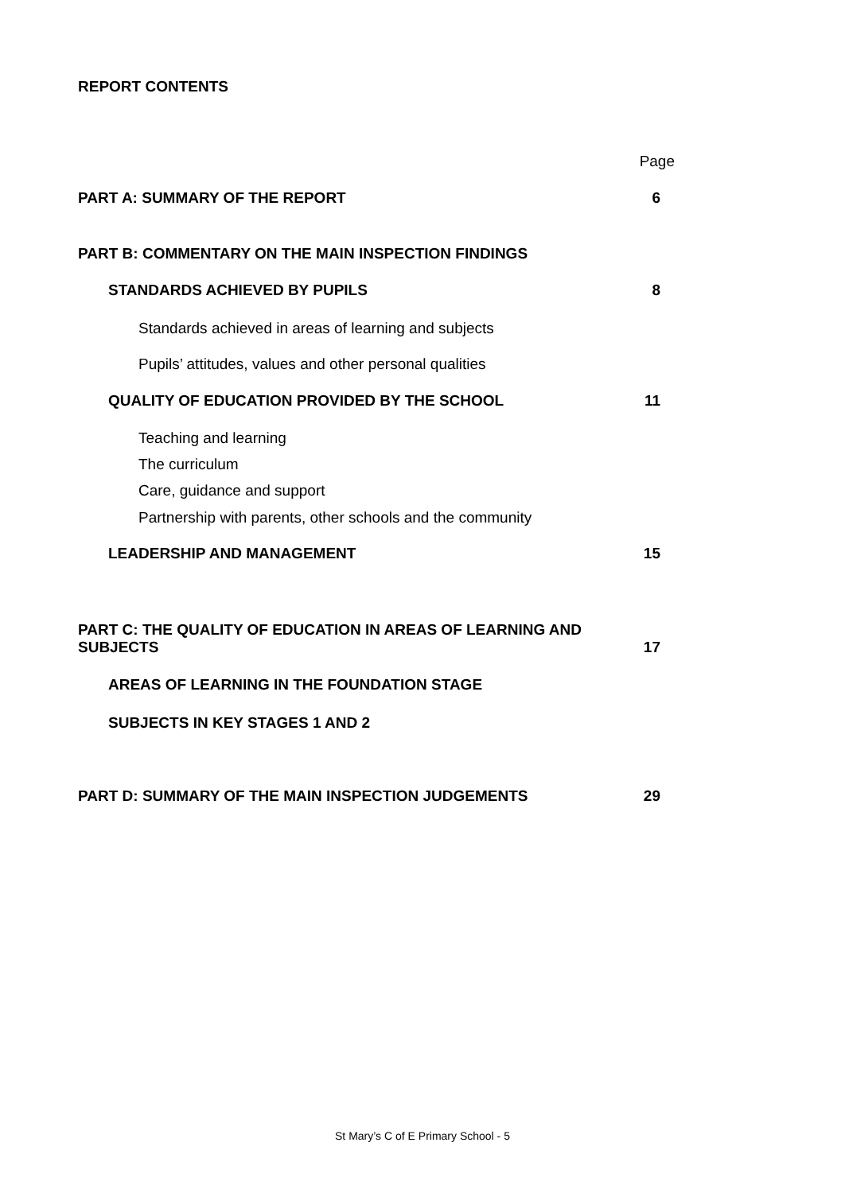REPORT CONTENTS
| | Page |
| PART A: SUMMARY OF THE REPORT | 6 |
| PART B: COMMENTARY ON THE MAIN INSPECTION FINDINGS | |
| STANDARDS ACHIEVED BY PUPILS | 8 |
| Standards achieved in areas of learning and subjects | |
| Pupils’ attitudes, values and other personal qualities | |
| QUALITY OF EDUCATION PROVIDED BY THE SCHOOL | 11 |
| Teaching and learning | |
| The curriculum | |
| Care, guidance and support | |
| Partnership with parents, other schools and the community | |
| LEADERSHIP AND MANAGEMENT | 15 |
| PART C: THE QUALITY OF EDUCATION IN AREAS OF LEARNING AND SUBJECTS | 17 |
| AREAS OF LEARNING IN THE FOUNDATION STAGE | |
| SUBJECTS IN KEY STAGES 1 AND 2 | |
| PART D: SUMMARY OF THE MAIN INSPECTION JUDGEMENTS | 29 |
St Mary’s C of E Primary School - 5